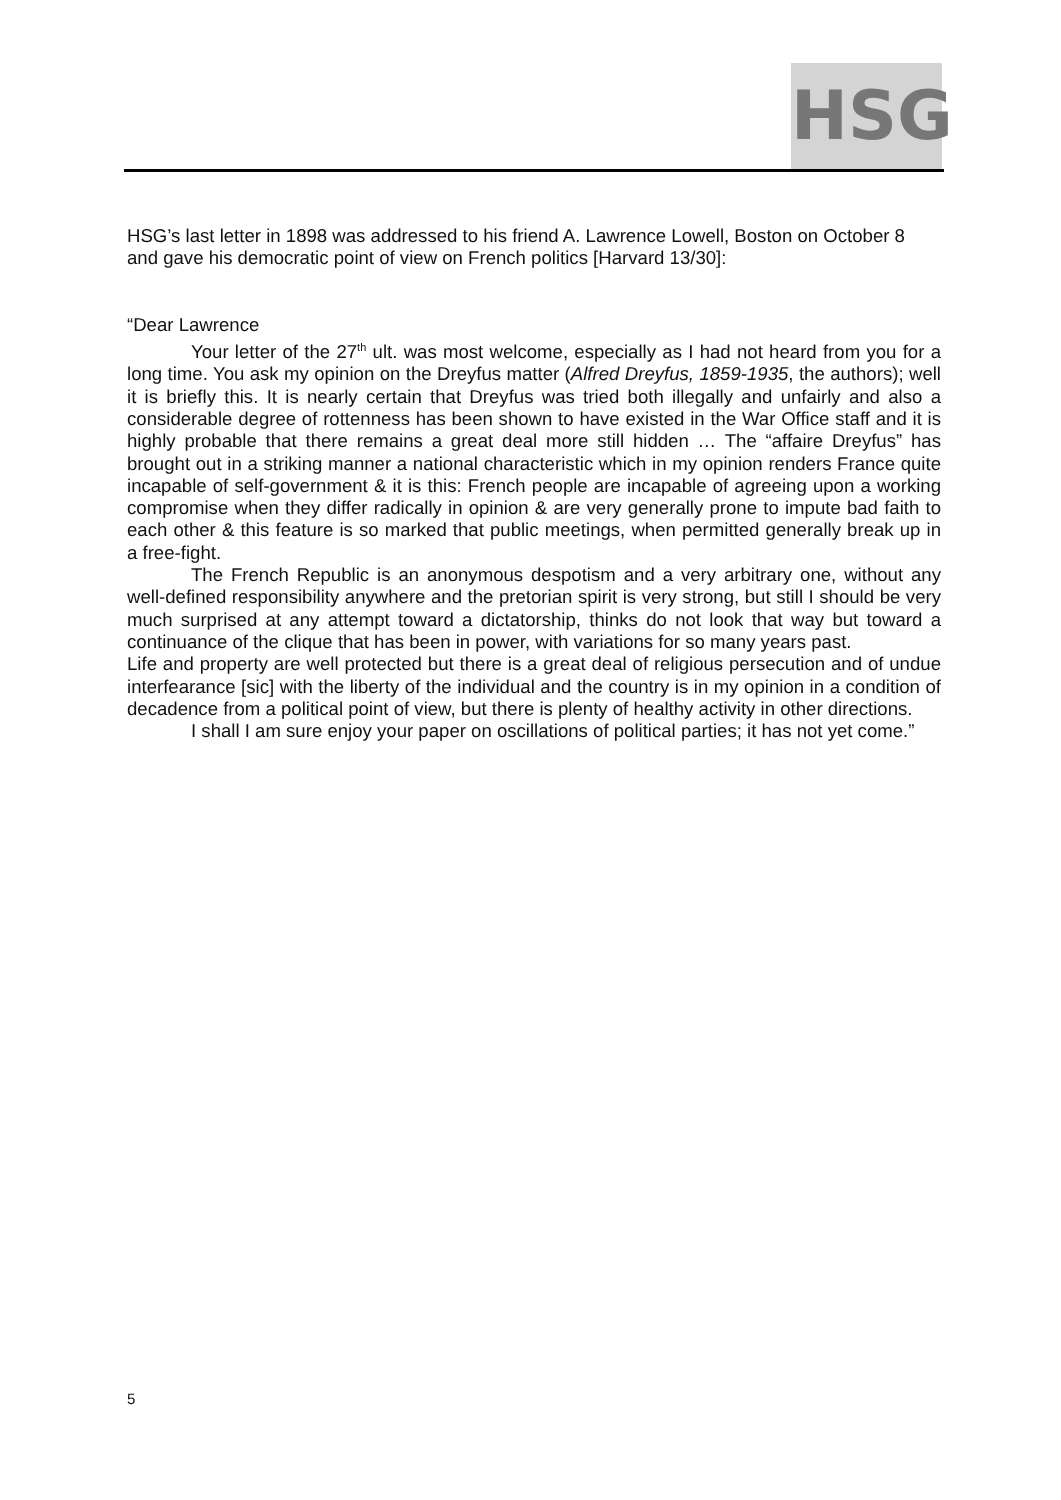HSG
HSG’s last letter in 1898 was addressed to his friend A. Lawrence Lowell, Boston on October 8 and gave his democratic point of view on French politics [Harvard 13/30]:
“Dear Lawrence
Your letter of the 27<sup>th</sup> ult. was most welcome, especially as I had not heard from you for a long time. You ask my opinion on the Dreyfus matter (Alfred Dreyfus, 1859-1935, the authors); well it is briefly this. It is nearly certain that Dreyfus was tried both illegally and unfairly and also a considerable degree of rottenness has been shown to have existed in the War Office staff and it is highly probable that there remains a great deal more still hidden … The “affaire Dreyfus” has brought out in a striking manner a national characteristic which in my opinion renders France quite incapable of self-government & it is this: French people are incapable of agreeing upon a working compromise when they differ radically in opinion & are very generally prone to impute bad faith to each other & this feature is so marked that public meetings, when permitted generally break up in a free-fight.
The French Republic is an anonymous despotism and a very arbitrary one, without any well-defined responsibility anywhere and the pretorian spirit is very strong, but still I should be very much surprised at any attempt toward a dictatorship, thinks do not look that way but toward a continuance of the clique that has been in power, with variations for so many years past.
Life and property are well protected but there is a great deal of religious persecution and of undue interfearance [sic] with the liberty of the individual and the country is in my opinion in a condition of decadence from a political point of view, but there is plenty of healthy activity in other directions.
I shall I am sure enjoy your paper on oscillations of political parties; it has not yet come.”
5